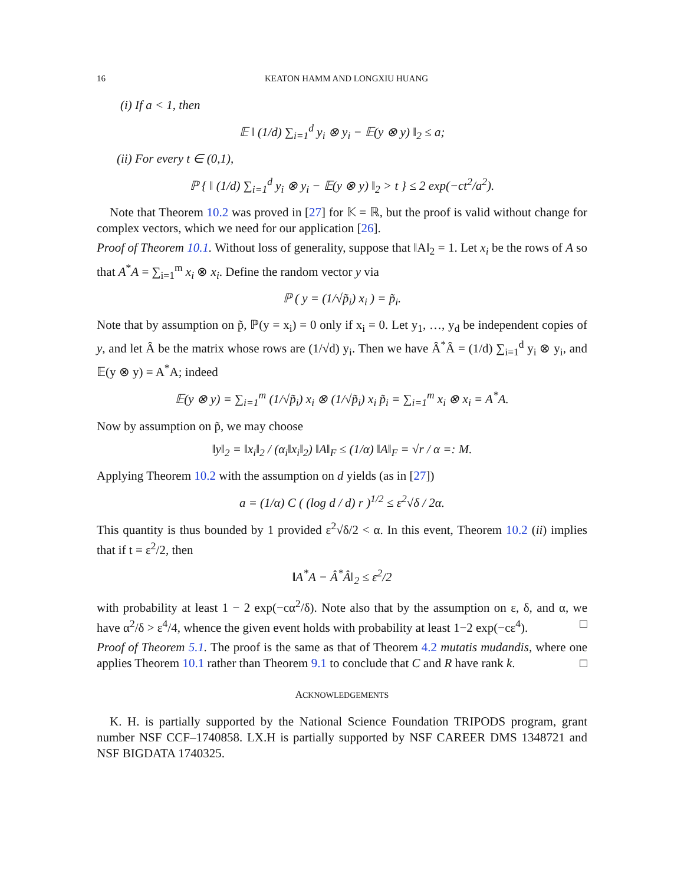16 KEATON HAMM AND LONGXIU HUANG
(i) If a < 1, then
𝔼 ‖ (1/d) ∑<sub>i=1</sub><sup>d</sup> y<sub>i</sub> ⊗ y<sub>i</sub> − 𝔼(y ⊗ y) ‖<sub>2</sub> ≤ a;
(ii) For every t ∈ (0,1),
ℙ { ‖ (1/d) ∑<sub>i=1</sub><sup>d</sup> y<sub>i</sub> ⊗ y<sub>i</sub> − 𝔼(y ⊗ y) ‖<sub>2</sub> > t } ≤ 2 exp(−ct<sup>2</sup>/a<sup>2</sup>).
Note that Theorem 10.2 was proved in [27] for 𝕂 = ℝ, but the proof is valid without change for complex vectors, which we need for our application [26].
Proof of Theorem 10.1. Without loss of generality, suppose that ‖A‖<sub>2</sub> = 1. Let x<sub>i</sub> be the rows of A so that A<sup>*</sup>A = ∑<sub>i=1</sub><sup>m</sup> x<sub>i</sub> ⊗ x<sub>i</sub>. Define the random vector y via
ℙ ( y = (1/√p̃<sub>i</sub>) x<sub>i</sub> ) = p̃<sub>i</sub>.
Note that by assumption on p̃, ℙ(y = x<sub>i</sub>) = 0 only if x<sub>i</sub> = 0. Let y<sub>1</sub>, …, y<sub>d</sub> be independent copies of y, and let Â be the matrix whose rows are (1/√d) y<sub>i</sub>. Then we have Â<sup>*</sup>Â = (1/d) ∑<sub>i=1</sub><sup>d</sup> y<sub>i</sub> ⊗ y<sub>i</sub>, and 𝔼(y ⊗ y) = A<sup>*</sup>A; indeed
𝔼(y ⊗ y) = ∑<sub>i=1</sub><sup>m</sup> (1/√p̃<sub>i</sub>) x<sub>i</sub> ⊗ (1/√p̃<sub>i</sub>) x<sub>i</sub> p̃<sub>i</sub> = ∑<sub>i=1</sub><sup>m</sup> x<sub>i</sub> ⊗ x<sub>i</sub> = A<sup>*</sup>A.
Now by assumption on p̃, we may choose
‖y‖<sub>2</sub> = ‖x<sub>i</sub>‖<sub>2</sub> / (α<sub>i</sub>‖x<sub>i</sub>‖<sub>2</sub>) ‖A‖<sub>F</sub> ≤ (1/α) ‖A‖<sub>F</sub> = √r / α =: M.
Applying Theorem 10.2 with the assumption on d yields (as in [27])
a = (1/α) C ( (log d / d) r )<sup>1/2</sup> ≤ ε<sup>2</sup>√δ / 2α.
This quantity is thus bounded by 1 provided ε<sup>2</sup>√δ/2 < α. In this event, Theorem 10.2 (ii) implies that if t = ε<sup>2</sup>/2, then
‖A<sup>*</sup>A − Â<sup>*</sup>Â‖<sub>2</sub> ≤ ε<sup>2</sup>/2
with probability at least 1 − 2 exp(−cα<sup>2</sup>/δ). Note also that by the assumption on ε, δ, and α, we have α<sup>2</sup>/δ > ε<sup>4</sup>/4, whence the given event holds with probability at least 1−2 exp(−cε<sup>4</sup>). □
Proof of Theorem 5.1. The proof is the same as that of Theorem 4.2 mutatis mudandis, where one applies Theorem 10.1 rather than Theorem 9.1 to conclude that C and R have rank k. □
ACKNOWLEDGEMENTS
K. H. is partially supported by the National Science Foundation TRIPODS program, grant number NSF CCF–1740858. LX.H is partially supported by NSF CAREER DMS 1348721 and NSF BIGDATA 1740325.